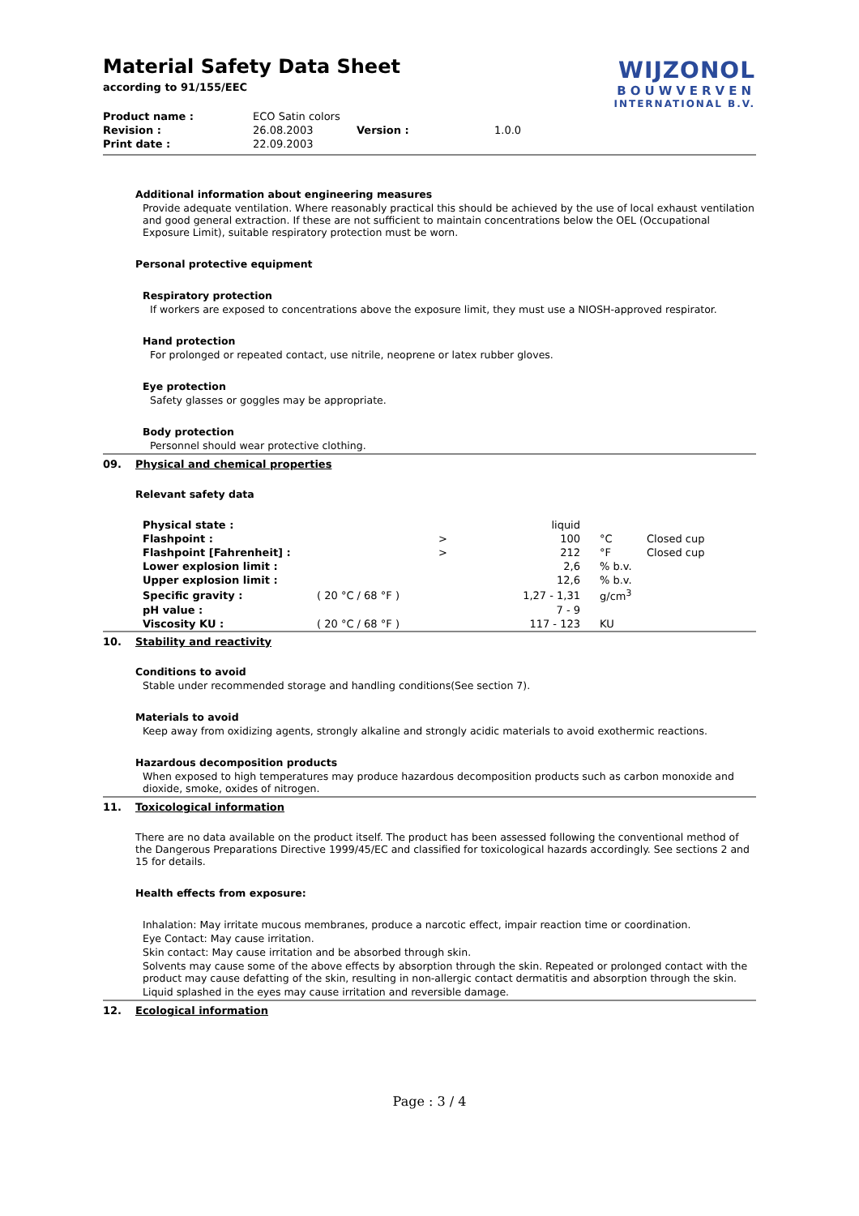WIJZONOL
BOUWVERVEN
INTERNATIONAL B.V.
Material Safety Data Sheet
according to 91/155/EEC
| Product name : | ECO Satin colors | | |
| Revision : | 26.08.2003 | Version : | 1.0.0 |
| Print date : | 22.09.2003 | | |
Additional information about engineering measures
Provide adequate ventilation. Where reasonably practical this should be achieved by the use of local exhaust ventilation and good general extraction. If these are not sufficient to maintain concentrations below the OEL (Occupational Exposure Limit), suitable respiratory protection must be worn.
Personal protective equipment
Respiratory protection
If workers are exposed to concentrations above the exposure limit, they must use a NIOSH-approved respirator.
Hand protection
For prolonged or repeated contact, use nitrile, neoprene or latex rubber gloves.
Eye protection
Safety glasses or goggles may be appropriate.
Body protection
Personnel should wear protective clothing.
09. Physical and chemical properties
Relevant safety data
| Physical state : | | | liquid | | |
| Flashpoint : | | > | 100 | °C | Closed cup |
| Flashpoint [Fahrenheit] : | | > | 212 | °F | Closed cup |
| Lower explosion limit : | | | 2,6 | % b.v. | |
| Upper explosion limit : | | | 12,6 | % b.v. | |
| Specific gravity : | ( 20 °C / 68 °F ) | | 1,27 - 1,31 | g/cm<sup>3</sup> | |
| pH value : | | | 7 - 9 | | |
| Viscosity KU : | ( 20 °C / 68 °F ) | | 117 - 123 | KU | |
10. Stability and reactivity
Conditions to avoid
Stable under recommended storage and handling conditions(See section 7).
Materials to avoid
Keep away from oxidizing agents, strongly alkaline and strongly acidic materials to avoid exothermic reactions.
Hazardous decomposition products
When exposed to high temperatures may produce hazardous decomposition products such as carbon monoxide and dioxide, smoke, oxides of nitrogen.
11. Toxicological information
There are no data available on the product itself. The product has been assessed following the conventional method of the Dangerous Preparations Directive 1999/45/EC and classified for toxicological hazards accordingly. See sections 2 and 15 for details.
Health effects from exposure:
Inhalation: May irritate mucous membranes, produce a narcotic effect, impair reaction time or coordination.
Eye Contact: May cause irritation.
Skin contact: May cause irritation and be absorbed through skin.
Solvents may cause some of the above effects by absorption through the skin. Repeated or prolonged contact with the product may cause defatting of the skin, resulting in non-allergic contact dermatitis and absorption through the skin.
Liquid splashed in the eyes may cause irritation and reversible damage.
12. Ecological information
Page : 3 / 4